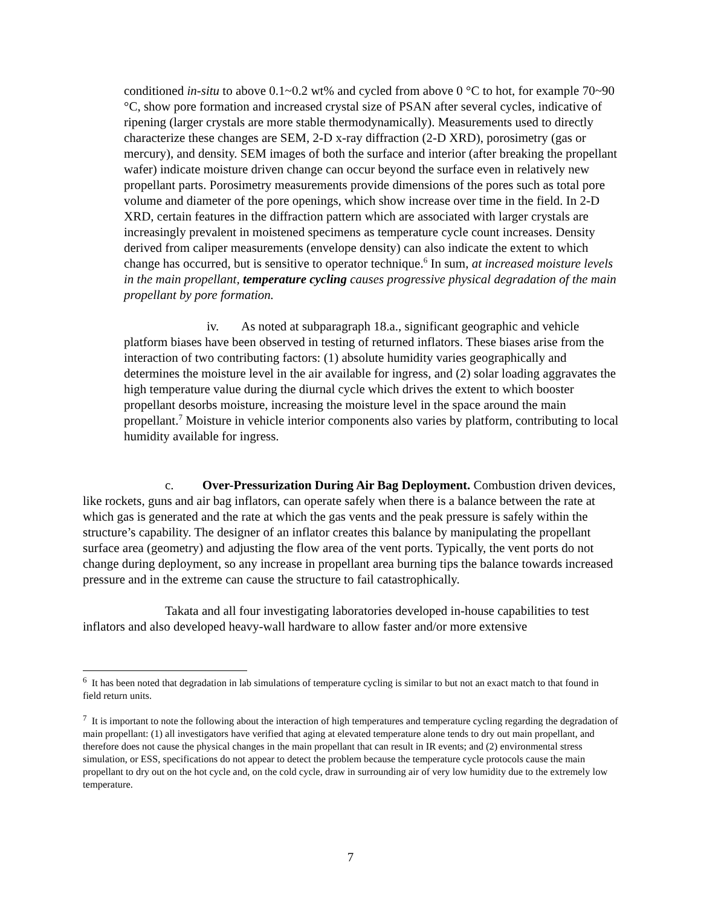conditioned in-situ to above 0.1~0.2 wt% and cycled from above 0 °C to hot, for example 70~90 °C, show pore formation and increased crystal size of PSAN after several cycles, indicative of ripening (larger crystals are more stable thermodynamically). Measurements used to directly characterize these changes are SEM, 2-D x-ray diffraction (2-D XRD), porosimetry (gas or mercury), and density. SEM images of both the surface and interior (after breaking the propellant wafer) indicate moisture driven change can occur beyond the surface even in relatively new propellant parts. Porosimetry measurements provide dimensions of the pores such as total pore volume and diameter of the pore openings, which show increase over time in the field. In 2-D XRD, certain features in the diffraction pattern which are associated with larger crystals are increasingly prevalent in moistened specimens as temperature cycle count increases. Density derived from caliper measurements (envelope density) can also indicate the extent to which change has occurred, but is sensitive to operator technique.<sup>6</sup> In sum, at increased moisture levels in the main propellant, temperature cycling causes progressive physical degradation of the main propellant by pore formation.
iv. As noted at subparagraph 18.a., significant geographic and vehicle platform biases have been observed in testing of returned inflators. These biases arise from the interaction of two contributing factors: (1) absolute humidity varies geographically and determines the moisture level in the air available for ingress, and (2) solar loading aggravates the high temperature value during the diurnal cycle which drives the extent to which booster propellant desorbs moisture, increasing the moisture level in the space around the main propellant.<sup>7</sup> Moisture in vehicle interior components also varies by platform, contributing to local humidity available for ingress.
c. Over-Pressurization During Air Bag Deployment. Combustion driven devices, like rockets, guns and air bag inflators, can operate safely when there is a balance between the rate at which gas is generated and the rate at which the gas vents and the peak pressure is safely within the structure’s capability. The designer of an inflator creates this balance by manipulating the propellant surface area (geometry) and adjusting the flow area of the vent ports. Typically, the vent ports do not change during deployment, so any increase in propellant area burning tips the balance towards increased pressure and in the extreme can cause the structure to fail catastrophically.
Takata and all four investigating laboratories developed in-house capabilities to test inflators and also developed heavy-wall hardware to allow faster and/or more extensive
<sup>6</sup> It has been noted that degradation in lab simulations of temperature cycling is similar to but not an exact match to that found in field return units.
<sup>7</sup> It is important to note the following about the interaction of high temperatures and temperature cycling regarding the degradation of main propellant: (1) all investigators have verified that aging at elevated temperature alone tends to dry out main propellant, and therefore does not cause the physical changes in the main propellant that can result in IR events; and (2) environmental stress simulation, or ESS, specifications do not appear to detect the problem because the temperature cycle protocols cause the main propellant to dry out on the hot cycle and, on the cold cycle, draw in surrounding air of very low humidity due to the extremely low temperature.
7